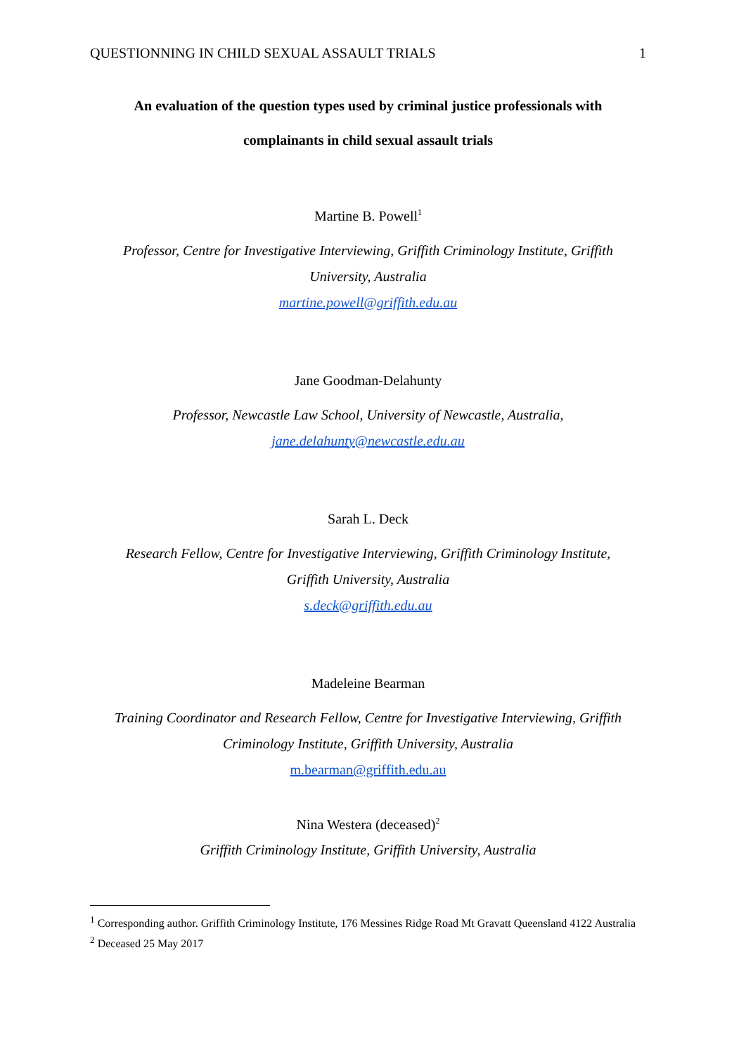QUESTIONNING IN CHILD SEXUAL ASSAULT TRIALS 1
An evaluation of the question types used by criminal justice professionals with
complainants in child sexual assault trials
Martine B. Powell<sup>1</sup>
Professor, Centre for Investigative Interviewing, Griffith Criminology Institute, Griffith
University, Australia
martine.powell@griffith.edu.au
Jane Goodman-Delahunty
Professor, Newcastle Law School, University of Newcastle, Australia,
jane.delahunty@newcastle.edu.au
Sarah L. Deck
Research Fellow, Centre for Investigative Interviewing, Griffith Criminology Institute,
Griffith University, Australia
s.deck@griffith.edu.au
Madeleine Bearman
Training Coordinator and Research Fellow, Centre for Investigative Interviewing, Griffith
Criminology Institute, Griffith University, Australia
m.bearman@griffith.edu.au
Nina Westera (deceased)<sup>2</sup>
Griffith Criminology Institute, Griffith University, Australia
<sup>1</sup> Corresponding author. Griffith Criminology Institute, 176 Messines Ridge Road Mt Gravatt Queensland 4122 Australia
<sup>2</sup> Deceased 25 May 2017